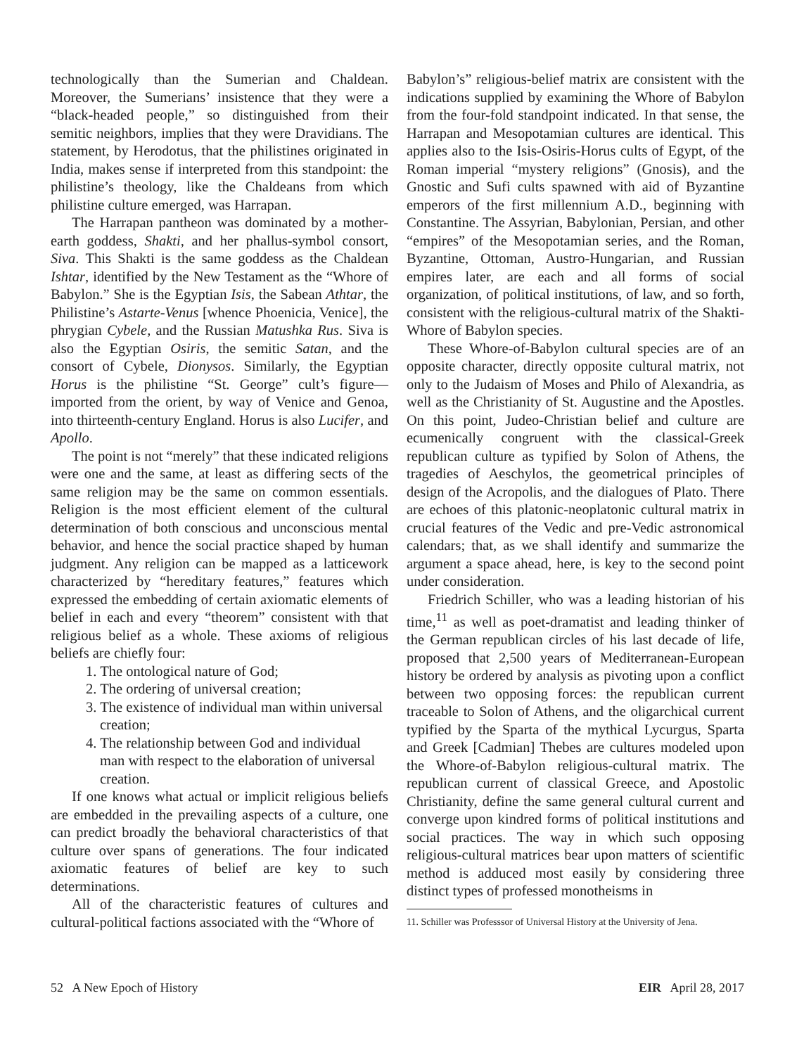technologically than the Sumerian and Chaldean. Moreover, the Sumerians’ insistence that they were a “black-headed people,” so distinguished from their semitic neighbors, implies that they were Dravidians. The statement, by Herodotus, that the philistines originated in India, makes sense if interpreted from this standpoint: the philistine’s theology, like the Chaldeans from which philistine culture emerged, was Harrapan.
The Harrapan pantheon was dominated by a mother-earth goddess, Shakti, and her phallus-symbol consort, Siva. This Shakti is the same goddess as the Chaldean Ishtar, identified by the New Testament as the “Whore of Babylon.” She is the Egyptian Isis, the Sabean Athtar, the Philistine’s Astarte-Venus [whence Phoenicia, Venice], the phrygian Cybele, and the Russian Matushka Rus. Siva is also the Egyptian Osiris, the semitic Satan, and the consort of Cybele, Dionysos. Similarly, the Egyptian Horus is the philistine “St. George” cult’s figure—imported from the orient, by way of Venice and Genoa, into thirteenth-century England. Horus is also Lucifer, and Apollo.
The point is not “merely” that these indicated religions were one and the same, at least as differing sects of the same religion may be the same on common essentials. Religion is the most efficient element of the cultural determination of both conscious and unconscious mental behavior, and hence the social practice shaped by human judgment. Any religion can be mapped as a latticework characterized by “hereditary features,” features which expressed the embedding of certain axiomatic elements of belief in each and every “theorem” consistent with that religious belief as a whole. These axioms of religious beliefs are chiefly four:
1. The ontological nature of God;
2. The ordering of universal creation;
3. The existence of individual man within universal creation;
4. The relationship between God and individual man with respect to the elaboration of universal creation.
If one knows what actual or implicit religious beliefs are embedded in the prevailing aspects of a culture, one can predict broadly the behavioral characteristics of that culture over spans of generations. The four indicated axiomatic features of belief are key to such determinations.
All of the characteristic features of cultures and cultural-political factions associated with the “Whore of
Babylon’s” religious-belief matrix are consistent with the indications supplied by examining the Whore of Babylon from the four-fold standpoint indicated. In that sense, the Harrapan and Mesopotamian cultures are identical. This applies also to the Isis-Osiris-Horus cults of Egypt, of the Roman imperial “mystery religions” (Gnosis), and the Gnostic and Sufi cults spawned with aid of Byzantine emperors of the first millennium A.D., beginning with Constantine. The Assyrian, Babylonian, Persian, and other “empires” of the Mesopotamian series, and the Roman, Byzantine, Ottoman, Austro-Hungarian, and Russian empires later, are each and all forms of social organization, of political institutions, of law, and so forth, consistent with the religious-cultural matrix of the Shakti-Whore of Babylon species.
These Whore-of-Babylon cultural species are of an opposite character, directly opposite cultural matrix, not only to the Judaism of Moses and Philo of Alexandria, as well as the Christianity of St. Augustine and the Apostles. On this point, Judeo-Christian belief and culture are ecumenically congruent with the classical-Greek republican culture as typified by Solon of Athens, the tragedies of Aeschylos, the geometrical principles of design of the Acropolis, and the dialogues of Plato. There are echoes of this platonic-neoplatonic cultural matrix in crucial features of the Vedic and pre-Vedic astronomical calendars; that, as we shall identify and summarize the argument a space ahead, here, is key to the second point under consideration.
Friedrich Schiller, who was a leading historian of his time,<sup>11</sup> as well as poet-dramatist and leading thinker of the German republican circles of his last decade of life, proposed that 2,500 years of Mediterranean-European history be ordered by analysis as pivoting upon a conflict between two opposing forces: the republican current traceable to Solon of Athens, and the oligarchical current typified by the Sparta of the mythical Lycurgus, Sparta and Greek [Cadmian] Thebes are cultures modeled upon the Whore-of-Babylon religious-cultural matrix. The republican current of classical Greece, and Apostolic Christianity, define the same general cultural current and converge upon kindred forms of political institutions and social practices. The way in which such opposing religious-cultural matrices bear upon matters of scientific method is adduced most easily by considering three distinct types of professed monotheisms in
11. Schiller was Professsor of Universal History at the University of Jena.
52 A New Epoch of History EIR April 28, 2017